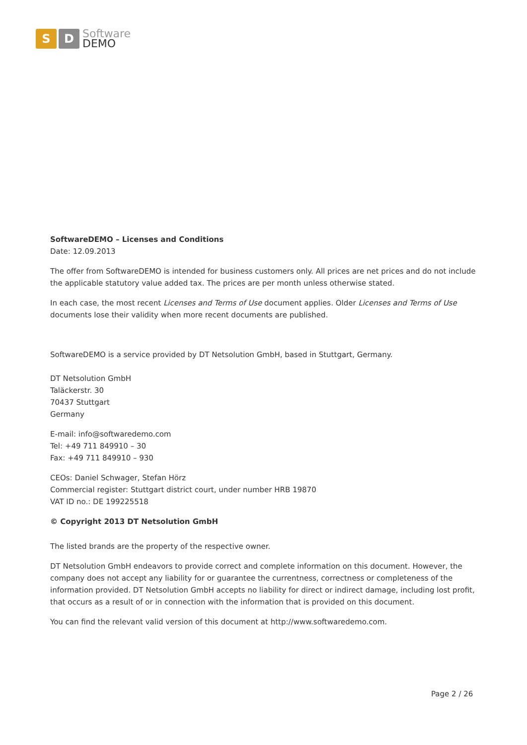S D
Software
DEMO
SoftwareDEMO – Licenses and Conditions
Date: 12.09.2013
The offer from SoftwareDEMO is intended for business customers only. All prices are net prices and do not include the applicable statutory value added tax. The prices are per month unless otherwise stated.
In each case, the most recent Licenses and Terms of Use document applies. Older Licenses and Terms of Use documents lose their validity when more recent documents are published.
SoftwareDEMO is a service provided by DT Netsolution GmbH, based in Stuttgart, Germany.
DT Netsolution GmbH
Taläckerstr. 30
70437 Stuttgart
Germany
E-mail: info@softwaredemo.com
Tel: +49 711 849910 – 30
Fax: +49 711 849910 – 930
CEOs: Daniel Schwager, Stefan Hörz
Commercial register: Stuttgart district court, under number HRB 19870
VAT ID no.: DE 199225518
© Copyright 2013 DT Netsolution GmbH
The listed brands are the property of the respective owner.
DT Netsolution GmbH endeavors to provide correct and complete information on this document. However, the company does not accept any liability for or guarantee the currentness, correctness or completeness of the information provided. DT Netsolution GmbH accepts no liability for direct or indirect damage, including lost profit, that occurs as a result of or in connection with the information that is provided on this document.
You can find the relevant valid version of this document at http://www.softwaredemo.com.
Page 2 / 26